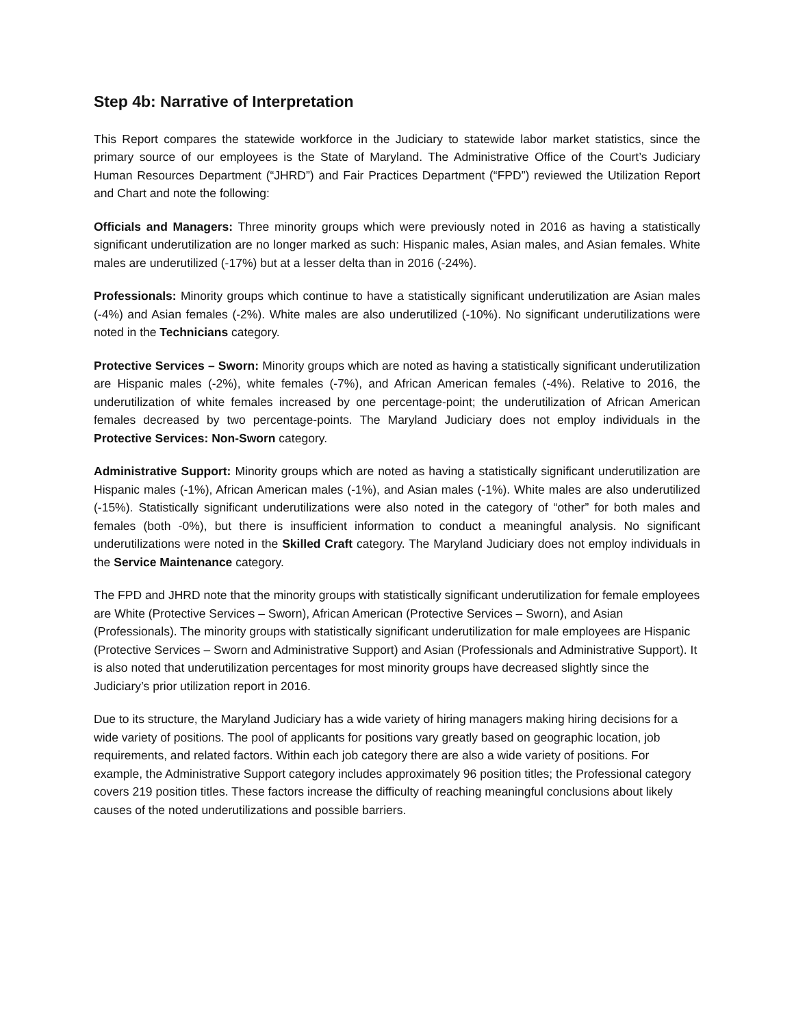Step 4b: Narrative of Interpretation
This Report compares the statewide workforce in the Judiciary to statewide labor market statistics, since the primary source of our employees is the State of Maryland. The Administrative Office of the Court’s Judiciary Human Resources Department (“JHRD”) and Fair Practices Department (“FPD”) reviewed the Utilization Report and Chart and note the following:
Officials and Managers: Three minority groups which were previously noted in 2016 as having a statistically significant underutilization are no longer marked as such: Hispanic males, Asian males, and Asian females. White males are underutilized (-17%) but at a lesser delta than in 2016 (-24%).
Professionals: Minority groups which continue to have a statistically significant underutilization are Asian males (-4%) and Asian females (-2%). White males are also underutilized (-10%). No significant underutilizations were noted in the Technicians category.
Protective Services – Sworn: Minority groups which are noted as having a statistically significant underutilization are Hispanic males (-2%), white females (-7%), and African American females (-4%). Relative to 2016, the underutilization of white females increased by one percentage-point; the underutilization of African American females decreased by two percentage-points. The Maryland Judiciary does not employ individuals in the Protective Services: Non-Sworn category.
Administrative Support: Minority groups which are noted as having a statistically significant underutilization are Hispanic males (-1%), African American males (-1%), and Asian males (-1%). White males are also underutilized (-15%). Statistically significant underutilizations were also noted in the category of “other” for both males and females (both -0%), but there is insufficient information to conduct a meaningful analysis. No significant underutilizations were noted in the Skilled Craft category. The Maryland Judiciary does not employ individuals in the Service Maintenance category.
The FPD and JHRD note that the minority groups with statistically significant underutilization for female employees are White (Protective Services – Sworn), African American (Protective Services – Sworn), and Asian (Professionals). The minority groups with statistically significant underutilization for male employees are Hispanic (Protective Services – Sworn and Administrative Support) and Asian (Professionals and Administrative Support). It is also noted that underutilization percentages for most minority groups have decreased slightly since the Judiciary’s prior utilization report in 2016.
Due to its structure, the Maryland Judiciary has a wide variety of hiring managers making hiring decisions for a wide variety of positions. The pool of applicants for positions vary greatly based on geographic location, job requirements, and related factors. Within each job category there are also a wide variety of positions. For example, the Administrative Support category includes approximately 96 position titles; the Professional category covers 219 position titles. These factors increase the difficulty of reaching meaningful conclusions about likely causes of the noted underutilizations and possible barriers.